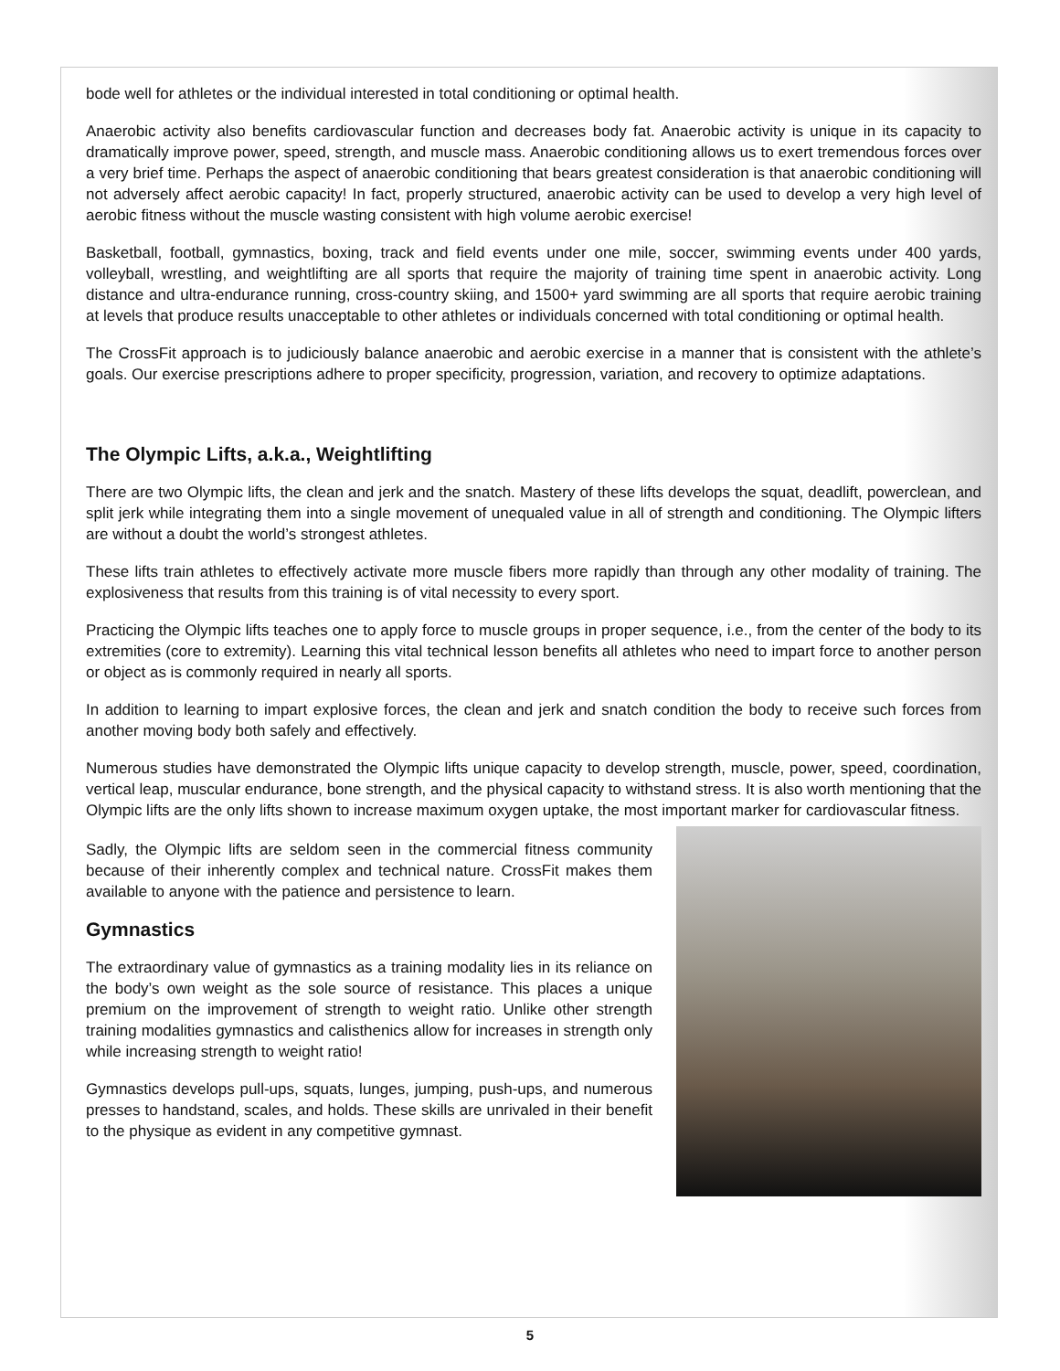bode well for athletes or the individual interested in total conditioning or optimal health.
Anaerobic activity also benefits cardiovascular function and decreases body fat. Anaerobic activity is unique in its capacity to dramatically improve power, speed, strength, and muscle mass. Anaerobic conditioning allows us to exert tremendous forces over a very brief time. Perhaps the aspect of anaerobic conditioning that bears greatest consideration is that anaerobic conditioning will not adversely affect aerobic capacity! In fact, properly structured, anaerobic activity can be used to develop a very high level of aerobic fitness without the muscle wasting consistent with high volume aerobic exercise!
Basketball, football, gymnastics, boxing, track and field events under one mile, soccer, swimming events under 400 yards, volleyball, wrestling, and weightlifting are all sports that require the majority of training time spent in anaerobic activity. Long distance and ultra-endurance running, cross-country skiing, and 1500+ yard swimming are all sports that require aerobic training at levels that produce results unacceptable to other athletes or individuals concerned with total conditioning or optimal health.
The CrossFit approach is to judiciously balance anaerobic and aerobic exercise in a manner that is consistent with the athlete’s goals. Our exercise prescriptions adhere to proper specificity, progression, variation, and recovery to optimize adaptations.
The Olympic Lifts, a.k.a., Weightlifting
There are two Olympic lifts, the clean and jerk and the snatch. Mastery of these lifts develops the squat, deadlift, powerclean, and split jerk while integrating them into a single movement of unequaled value in all of strength and conditioning. The Olympic lifters are without a doubt the world’s strongest athletes.
These lifts train athletes to effectively activate more muscle fibers more rapidly than through any other modality of training. The explosiveness that results from this training is of vital necessity to every sport.
Practicing the Olympic lifts teaches one to apply force to muscle groups in proper sequence, i.e., from the center of the body to its extremities (core to extremity). Learning this vital technical lesson benefits all athletes who need to impart force to another person or object as is commonly required in nearly all sports.
In addition to learning to impart explosive forces, the clean and jerk and snatch condition the body to receive such forces from another moving body both safely and effectively.
Numerous studies have demonstrated the Olympic lifts unique capacity to develop strength, muscle, power, speed, coordination, vertical leap, muscular endurance, bone strength, and the physical capacity to withstand stress. It is also worth mentioning that the Olympic lifts are the only lifts shown to increase maximum oxygen uptake, the most important marker for cardiovascular fitness.
Sadly, the Olympic lifts are seldom seen in the commercial fitness community because of their inherently complex and technical nature. CrossFit makes them available to anyone with the patience and persistence to learn.
Gymnastics
The extraordinary value of gymnastics as a training modality lies in its reliance on the body’s own weight as the sole source of resistance. This places a unique premium on the improvement of strength to weight ratio. Unlike other strength training modalities gymnastics and calisthenics allow for increases in strength only while increasing strength to weight ratio!
Gymnastics develops pull-ups, squats, lunges, jumping, push-ups, and numerous presses to handstand, scales, and holds. These skills are unrivaled in their benefit to the physique as evident in any competitive gymnast.
5